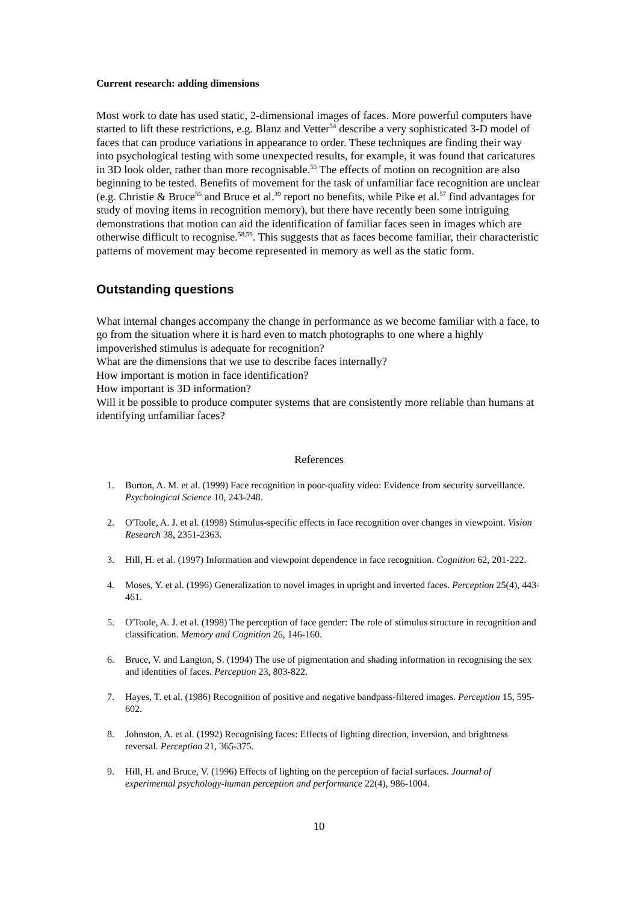Current research: adding dimensions
Most work to date has used static, 2-dimensional images of faces. More powerful computers have started to lift these restrictions, e.g. Blanz and Vetter<sup>54</sup> describe a very sophisticated 3-D model of faces that can produce variations in appearance to order. These techniques are finding their way into psychological testing with some unexpected results, for example, it was found that caricatures in 3D look older, rather than more recognisable.<sup>55</sup> The effects of motion on recognition are also beginning to be tested. Benefits of movement for the task of unfamiliar face recognition are unclear (e.g. Christie & Bruce<sup>56</sup> and Bruce et al.<sup>39</sup> report no benefits, while Pike et al.<sup>57</sup> find advantages for study of moving items in recognition memory), but there have recently been some intriguing demonstrations that motion can aid the identification of familiar faces seen in images which are otherwise difficult to recognise.<sup>58,59</sup>. This suggests that as faces become familiar, their characteristic patterns of movement may become represented in memory as well as the static form.
Outstanding questions
What internal changes accompany the change in performance as we become familiar with a face, to go from the situation where it is hard even to match photographs to one where a highly impoverished stimulus is adequate for recognition?
What are the dimensions that we use to describe faces internally?
How important is motion in face identification?
How important is 3D information?
Will it be possible to produce computer systems that are consistently more reliable than humans at identifying unfamiliar faces?
References
1. Burton, A. M. et al. (1999) Face recognition in poor-quality video: Evidence from security surveillance. Psychological Science 10, 243-248.
2. O'Toole, A. J. et al. (1998) Stimulus-specific effects in face recognition over changes in viewpoint. Vision Research 38, 2351-2363.
3. Hill, H. et al. (1997) Information and viewpoint dependence in face recognition. Cognition 62, 201-222.
4. Moses, Y. et al. (1996) Generalization to novel images in upright and inverted faces. Perception 25(4), 443-461.
5. O'Toole, A. J. et al. (1998) The perception of face gender: The role of stimulus structure in recognition and classification. Memory and Cognition 26, 146-160.
6. Bruce, V. and Langton, S. (1994) The use of pigmentation and shading information in recognising the sex and identities of faces. Perception 23, 803-822.
7. Hayes, T. et al. (1986) Recognition of positive and negative bandpass-filtered images. Perception 15, 595-602.
8. Johnston, A. et al. (1992) Recognising faces: Effects of lighting direction, inversion, and brightness reversal. Perception 21, 365-375.
9. Hill, H. and Bruce, V. (1996) Effects of lighting on the perception of facial surfaces. Journal of experimental psychology-human perception and performance 22(4), 986-1004.
10